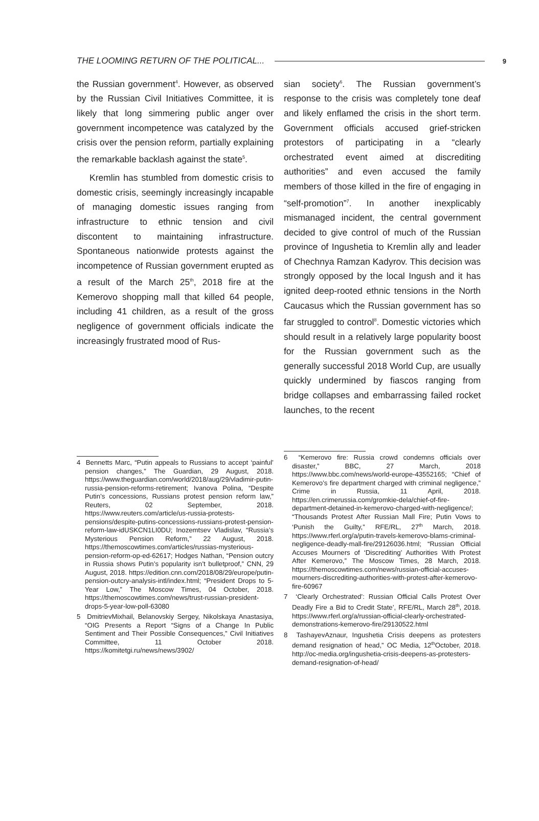THE LOOMING RETURN OF THE POLITICAL... 9
the Russian government<sup>4</sup>. However, as observed by the Russian Civil Initiatives Committee, it is likely that long simmering public anger over government incompetence was catalyzed by the crisis over the pension reform, partially explaining the remarkable backlash against the state<sup>5</sup>.
Kremlin has stumbled from domestic crisis to domestic crisis, seemingly increasingly incapable of managing domestic issues ranging from infrastructure to ethnic tension and civil discontent to maintaining infrastructure. Spontaneous nationwide protests against the incompetence of Russian government erupted as a result of the March 25<sup>th</sup>, 2018 fire at the Kemerovo shopping mall that killed 64 people, including 41 children, as a result of the gross negligence of government officials indicate the increasingly frustrated mood of Rus-
sian society<sup>6</sup>. The Russian government’s response to the crisis was completely tone deaf and likely enflamed the crisis in the short term. Government officials accused grief-stricken protestors of participating in a “clearly orchestrated event aimed at discrediting authorities” and even accused the family members of those killed in the fire of engaging in “self-promotion”<sup>7</sup>. In another inexplicably mismanaged incident, the central government decided to give control of much of the Russian province of Ingushetia to Kremlin ally and leader of Chechnya Ramzan Kadyrov. This decision was strongly opposed by the local Ingush and it has ignited deep-rooted ethnic tensions in the North Caucasus which the Russian government has so far struggled to control<sup>8</sup>. Domestic victories which should result in a relatively large popularity boost for the Russian government such as the generally successful 2018 World Cup, are usually quickly undermined by fiascos ranging from bridge collapses and embarrassing failed rocket launches, to the recent
4 Bennetts Marc, “Putin appeals to Russians to accept ‘painful’ pension changes,” The Guardian, 29 August, 2018. https://www.theguardian.com/world/2018/aug/29/vladimir-putin-russia-pension-reforms-retirement; Ivanova Polina, “Despite Putin’s concessions, Russians protest pension reform law,” Reuters, 02 September, 2018. https://www.reuters.com/article/us-russia-protests-pensions/despite-putins-concessions-russians-protest-pension-reform-law-idUSKCN1LI0DU; Inozemtsev Vladislav, “Russia’s Mysterious Pension Reform,” 22 August, 2018. https://themoscowtimes.com/articles/russias-mysterious-pension-reform-op-ed-62617; Hodges Nathan, “Pension outcry in Russia shows Putin’s popularity isn’t bulletproof,” CNN, 29 August, 2018. https://edition.cnn.com/2018/08/29/europe/putin-pension-outcry-analysis-intl/index.html; “President Drops to 5-Year Low,” The Moscow Times, 04 October, 2018. https://themoscowtimes.com/news/trust-russian-president-drops-5-year-low-poll-63080
5 DmitrievMixhail, Belanovskiy Sergey, Nikolskaya Anastasiya, “OIG Presents a Report “Signs of a Change In Public Sentiment and Their Possible Consequences,” Civil Initiatives Committee, 11 October 2018. https://komitetgi.ru/news/news/3902/
6 “Kemerovo fire: Russia crowd condemns officials over disaster,” BBC, 27 March, 2018 https://www.bbc.com/news/world-europe-43552165; “Chief of Kemerovo’s fire department charged with criminal negligence,” Crime in Russia, 11 April, 2018. https://en.crimerussia.com/gromkie-dela/chief-of-fire-department-detained-in-kemerovo-charged-with-negligence/; “Thousands Protest After Russian Mall Fire; Putin Vows to ‘Punish the Guilty,” RFE/RL, 27<sup>th</sup> March, 2018. https://www.rferl.org/a/putin-travels-kemerovo-blams-criminal-negligence-deadly-mall-fire/29126036.html; “Russian Official Accuses Mourners of ‘Discrediting’ Authorities With Protest After Kemerovo,” The Moscow Times, 28 March, 2018. https://themoscowtimes.com/news/russian-official-accuses-mourners-discrediting-authorities-with-protest-after-kemerovo-fire-60967
7 ‘Clearly Orchestrated’: Russian Official Calls Protest Over Deadly Fire a Bid to Credit State’, RFE/RL, March 28<sup>th</sup>, 2018. https://www.rferl.org/a/russian-official-clearly-orchestrated-demonstrations-kemerovo-fire/29130522.html
8 TashayevAznaur, Ingushetia Crisis deepens as protesters demand resignation of head,” OC Media, 12<sup>th</sup>October, 2018. http://oc-media.org/ingushetia-crisis-deepens-as-protesters-demand-resignation-of-head/